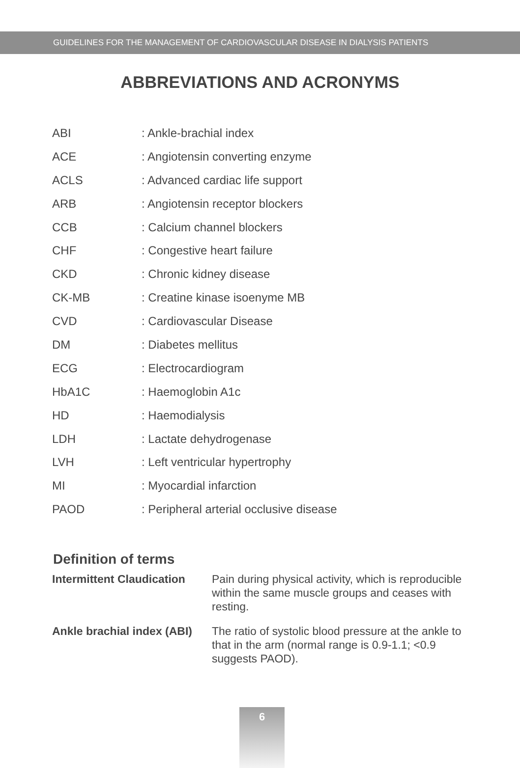GUIDELINES FOR THE MANAGEMENT OF CARDIOVASCULAR DISEASE IN DIALYSIS PATIENTS
ABBREVIATIONS AND ACRONYMS
| ABI | : Ankle-brachial index |
| ACE | : Angiotensin converting enzyme |
| ACLS | : Advanced cardiac life support |
| ARB | : Angiotensin receptor blockers |
| CCB | : Calcium channel blockers |
| CHF | : Congestive heart failure |
| CKD | : Chronic kidney disease |
| CK-MB | : Creatine kinase isoenyme MB |
| CVD | : Cardiovascular Disease |
| DM | : Diabetes mellitus |
| ECG | : Electrocardiogram |
| HbA1C | : Haemoglobin A1c |
| HD | : Haemodialysis |
| LDH | : Lactate dehydrogenase |
| LVH | : Left ventricular hypertrophy |
| MI | : Myocardial infarction |
| PAOD | : Peripheral arterial occlusive disease |
Definition of terms
| Intermittent Claudication | Pain during physical activity, which is reproducible within the same muscle groups and ceases with resting. |
| Ankle brachial index (ABI) | The ratio of systolic blood pressure at the ankle to that in the arm (normal range is 0.9-1.1; <0.9 suggests PAOD). |
6